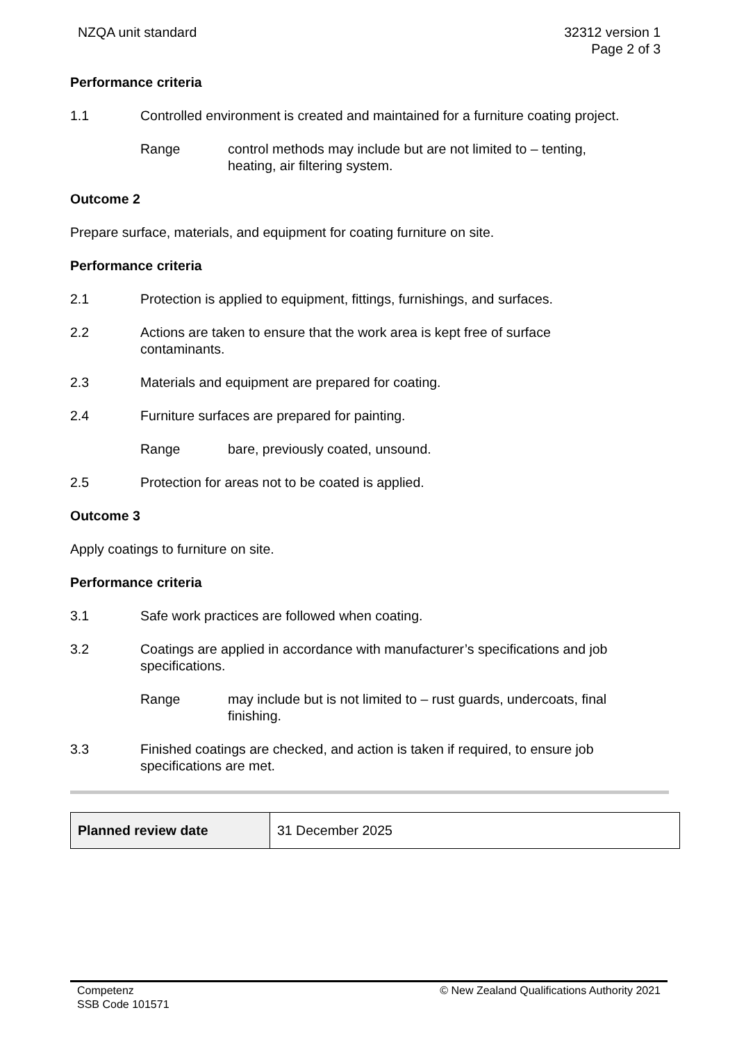NZQA unit standard 32312 version 1
Page 2 of 3
Performance criteria
1.1 Controlled environment is created and maintained for a furniture coating project.
Range control methods may include but are not limited to – tenting,
heating, air filtering system.
Outcome 2
Prepare surface, materials, and equipment for coating furniture on site.
Performance criteria
2.1 Protection is applied to equipment, fittings, furnishings, and surfaces.
2.2 Actions are taken to ensure that the work area is kept free of surface
contaminants.
2.3 Materials and equipment are prepared for coating.
2.4 Furniture surfaces are prepared for painting.
Range bare, previously coated, unsound.
2.5 Protection for areas not to be coated is applied.
Outcome 3
Apply coatings to furniture on site.
Performance criteria
3.1 Safe work practices are followed when coating.
3.2 Coatings are applied in accordance with manufacturer’s specifications and job
specifications.
Range may include but is not limited to – rust guards, undercoats, final
finishing.
3.3 Finished coatings are checked, and action is taken if required, to ensure job
specifications are met.
| Planned review date | 31 December 2025 |
Competenz
SSB Code 101571
© New Zealand Qualifications Authority 2021